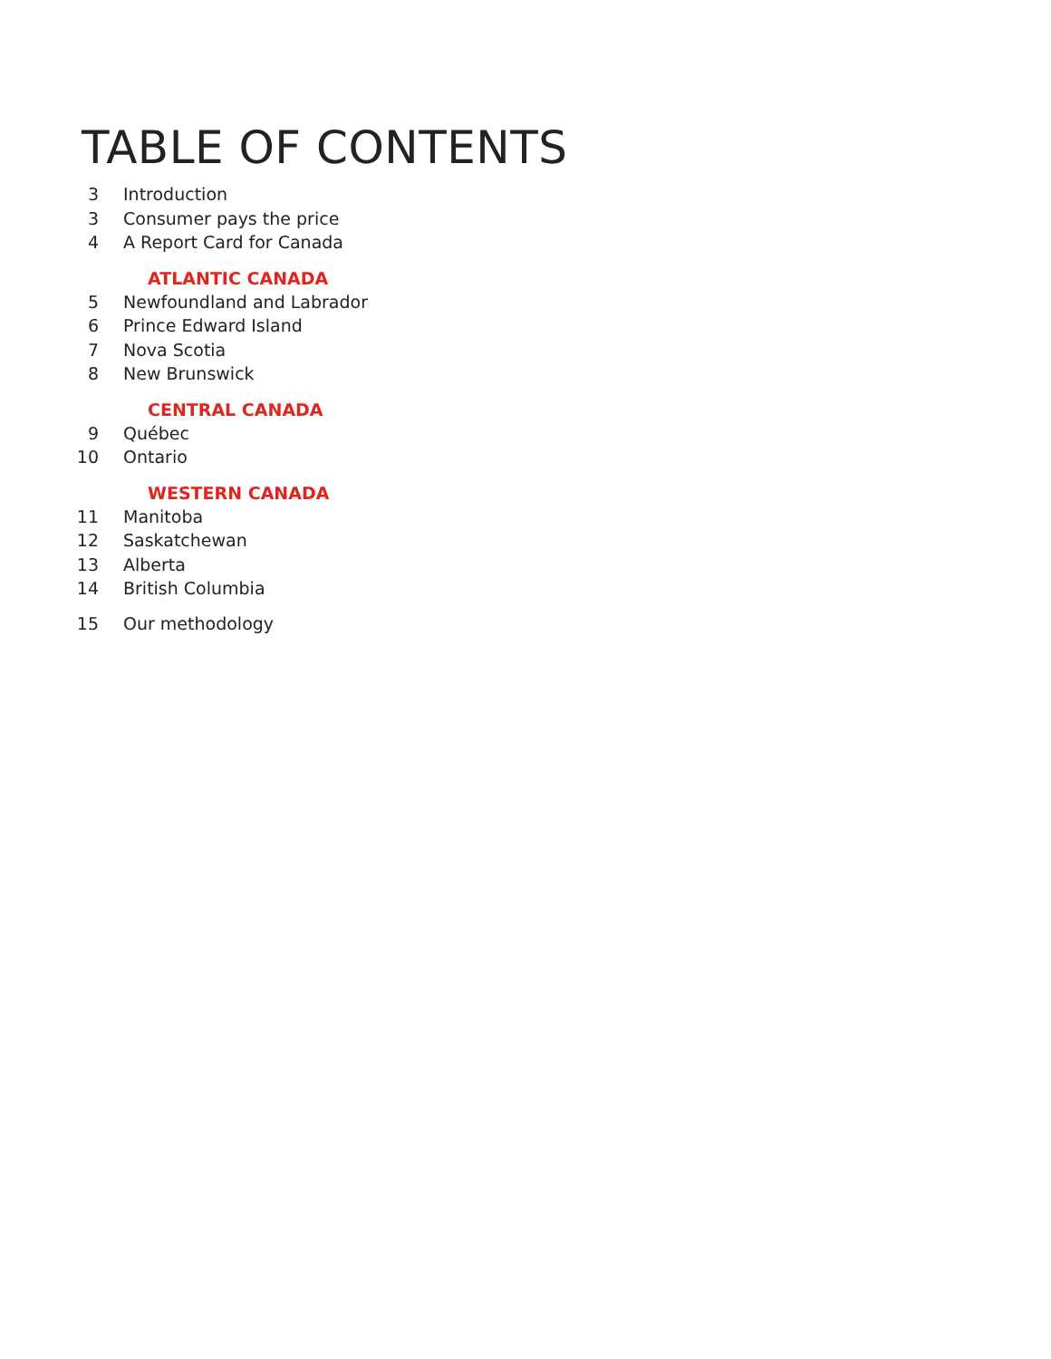TABLE OF CONTENTS
3 Introduction
3 Consumer pays the price
4 A Report Card for Canada
ATLANTIC CANADA
5 Newfoundland and Labrador
6 Prince Edward Island
7 Nova Scotia
8 New Brunswick
CENTRAL CANADA
9 Québec
10 Ontario
WESTERN CANADA
11 Manitoba
12 Saskatchewan
13 Alberta
14 British Columbia
15 Our methodology